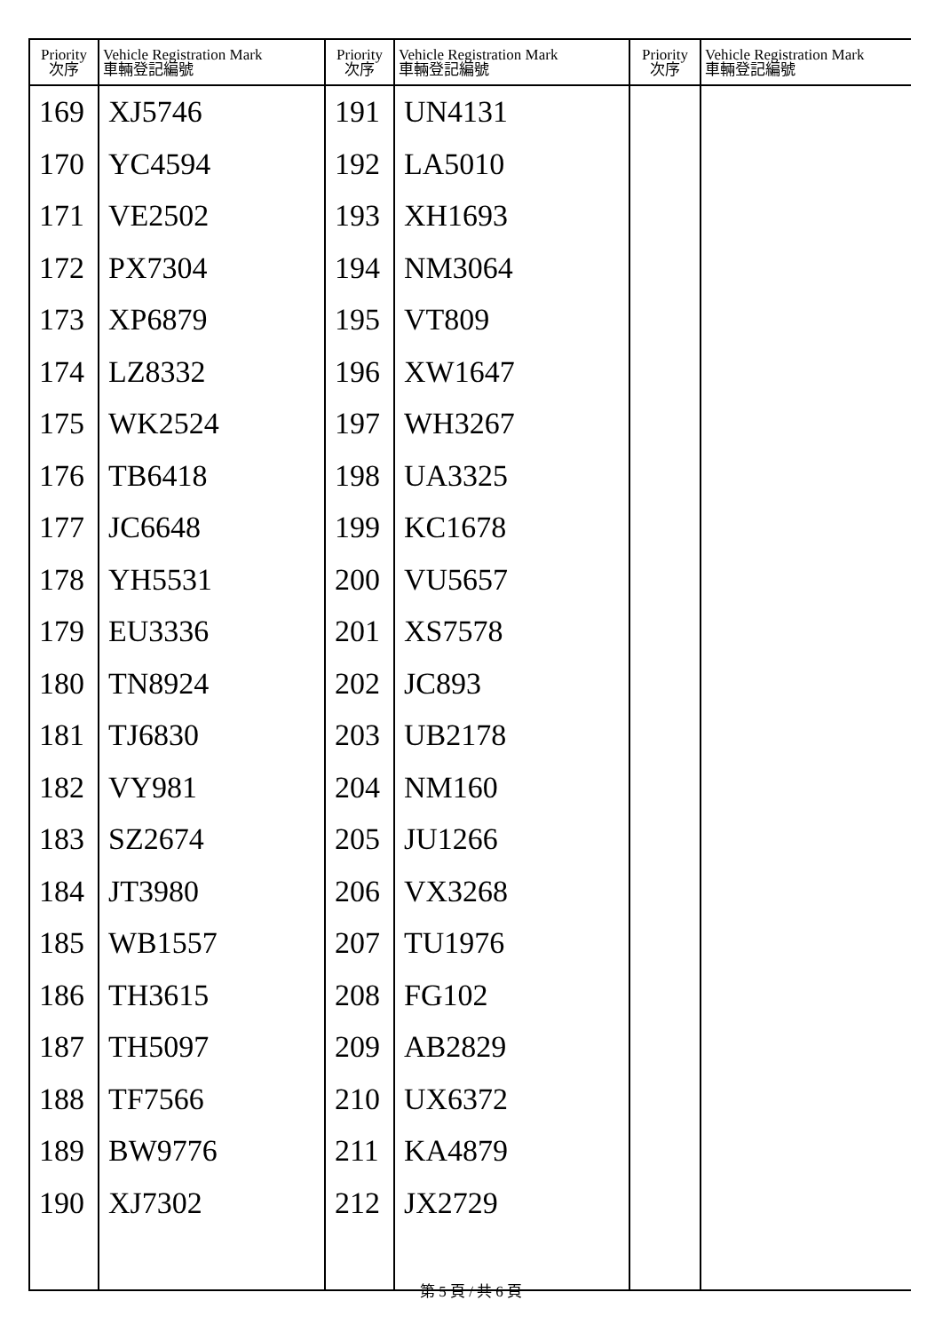| Priority 次序 | Vehicle Registration Mark 車輛登記編號 | Priority 次序 | Vehicle Registration Mark 車輛登記編號 | Priority 次序 | Vehicle Registration Mark 車輛登記編號 |
| --- | --- | --- | --- | --- | --- |
| 169 | XJ5746 | 191 | UN4131 | | |
| 170 | YC4594 | 192 | LA5010 | | |
| 171 | VE2502 | 193 | XH1693 | | |
| 172 | PX7304 | 194 | NM3064 | | |
| 173 | XP6879 | 195 | VT809 | | |
| 174 | LZ8332 | 196 | XW1647 | | |
| 175 | WK2524 | 197 | WH3267 | | |
| 176 | TB6418 | 198 | UA3325 | | |
| 177 | JC6648 | 199 | KC1678 | | |
| 178 | YH5531 | 200 | VU5657 | | |
| 179 | EU3336 | 201 | XS7578 | | |
| 180 | TN8924 | 202 | JC893 | | |
| 181 | TJ6830 | 203 | UB2178 | | |
| 182 | VY981 | 204 | NM160 | | |
| 183 | SZ2674 | 205 | JU1266 | | |
| 184 | JT3980 | 206 | VX3268 | | |
| 185 | WB1557 | 207 | TU1976 | | |
| 186 | TH3615 | 208 | FG102 | | |
| 187 | TH5097 | 209 | AB2829 | | |
| 188 | TF7566 | 210 | UX6372 | | |
| 189 | BW9776 | 211 | KA4879 | | |
| 190 | XJ7302 | 212 | JX2729 | | |
第 5 頁 / 共 6 頁